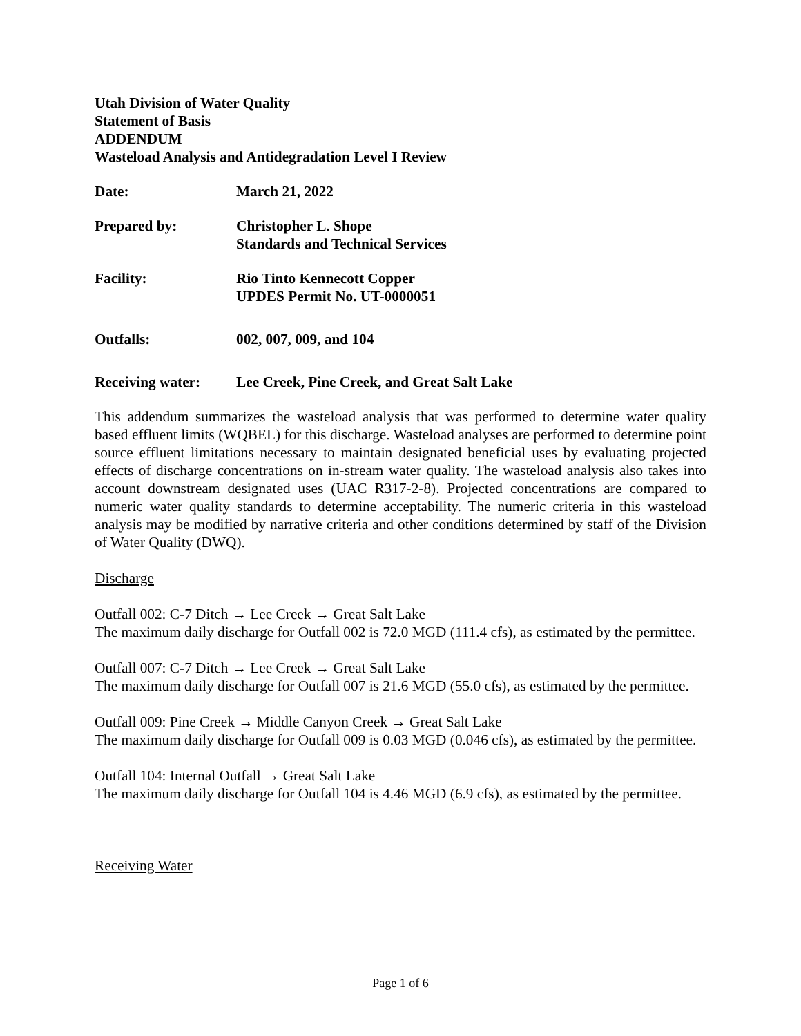Utah Division of Water Quality
Statement of Basis
ADDENDUM
Wasteload Analysis and Antidegradation Level I Review
Date: March 21, 2022
Prepared by: Christopher L. Shope
Standards and Technical Services
Facility: Rio Tinto Kennecott Copper
UPDES Permit No. UT-0000051
Outfalls: 002, 007, 009, and 104
Receiving water: Lee Creek, Pine Creek, and Great Salt Lake
This addendum summarizes the wasteload analysis that was performed to determine water quality based effluent limits (WQBEL) for this discharge. Wasteload analyses are performed to determine point source effluent limitations necessary to maintain designated beneficial uses by evaluating projected effects of discharge concentrations on in-stream water quality. The wasteload analysis also takes into account downstream designated uses (UAC R317-2-8). Projected concentrations are compared to numeric water quality standards to determine acceptability. The numeric criteria in this wasteload analysis may be modified by narrative criteria and other conditions determined by staff of the Division of Water Quality (DWQ).
Discharge
Outfall 002: C-7 Ditch → Lee Creek → Great Salt Lake
The maximum daily discharge for Outfall 002 is 72.0 MGD (111.4 cfs), as estimated by the permittee.
Outfall 007: C-7 Ditch → Lee Creek → Great Salt Lake
The maximum daily discharge for Outfall 007 is 21.6 MGD (55.0 cfs), as estimated by the permittee.
Outfall 009: Pine Creek → Middle Canyon Creek → Great Salt Lake
The maximum daily discharge for Outfall 009 is 0.03 MGD (0.046 cfs), as estimated by the permittee.
Outfall 104: Internal Outfall → Great Salt Lake
The maximum daily discharge for Outfall 104 is 4.46 MGD (6.9 cfs), as estimated by the permittee.
Receiving Water
Page 1 of 6